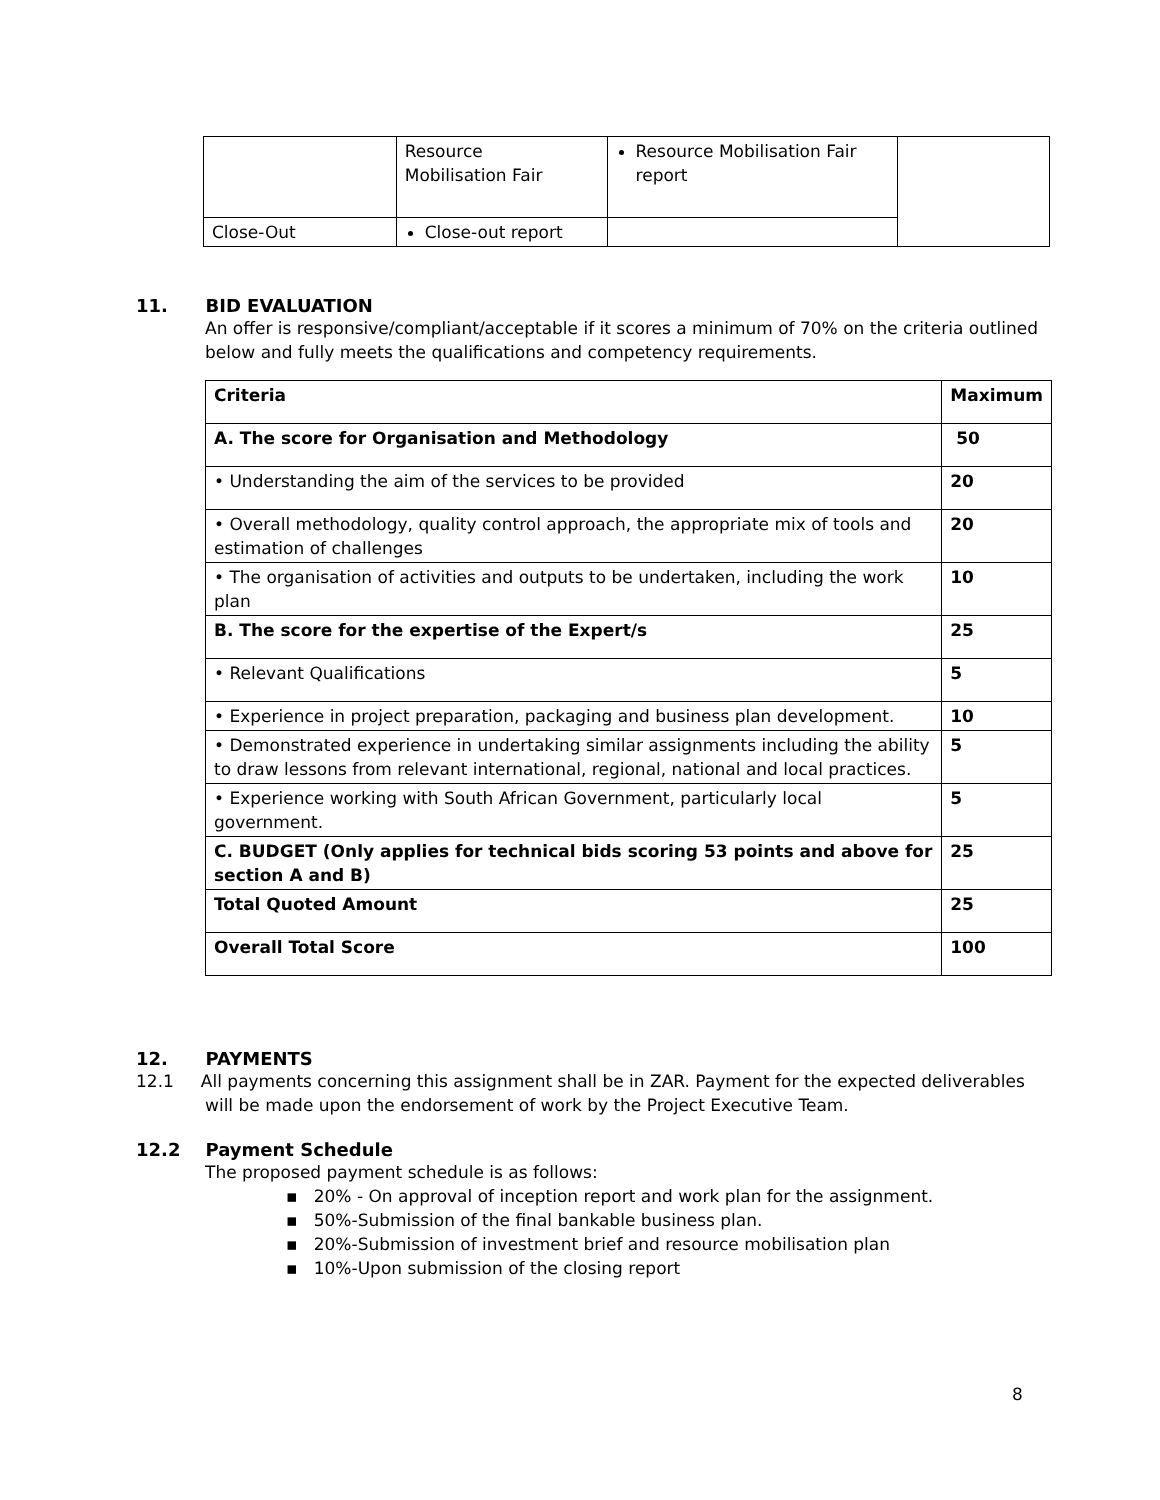| | Resource Mobilisation Fair | Resource Mobilisation Fair report | |
| Close-Out | Close-out report | | |
11. BID EVALUATION
An offer is responsive/compliant/acceptable if it scores a minimum of 70% on the criteria outlined below and fully meets the qualifications and competency requirements.
| Criteria | Maximum |
| --- | --- |
| A. The score for Organisation and Methodology | 50 |
| • Understanding the aim of the services to be provided | 20 |
| • Overall methodology, quality control approach, the appropriate mix of tools and estimation of challenges | 20 |
| • The organisation of activities and outputs to be undertaken, including the work plan | 10 |
| B. The score for the expertise of the Expert/s | 25 |
| • Relevant Qualifications | 5 |
| • Experience in project preparation, packaging and business plan development. | 10 |
| • Demonstrated experience in undertaking similar assignments including the ability to draw lessons from relevant international, regional, national and local practices. | 5 |
| • Experience working with South African Government, particularly local government. | 5 |
| C. BUDGET (Only applies for technical bids scoring 53 points and above for section A and B) | 25 |
| Total Quoted Amount | 25 |
| Overall Total Score | 100 |
12. PAYMENTS
12.1 All payments concerning this assignment shall be in ZAR. Payment for the expected deliverables
will be made upon the endorsement of work by the Project Executive Team.
12.2 Payment Schedule
The proposed payment schedule is as follows:
▪ 20% - On approval of inception report and work plan for the assignment.
▪ 50%-Submission of the final bankable business plan.
▪ 20%-Submission of investment brief and resource mobilisation plan
▪ 10%-Upon submission of the closing report
8